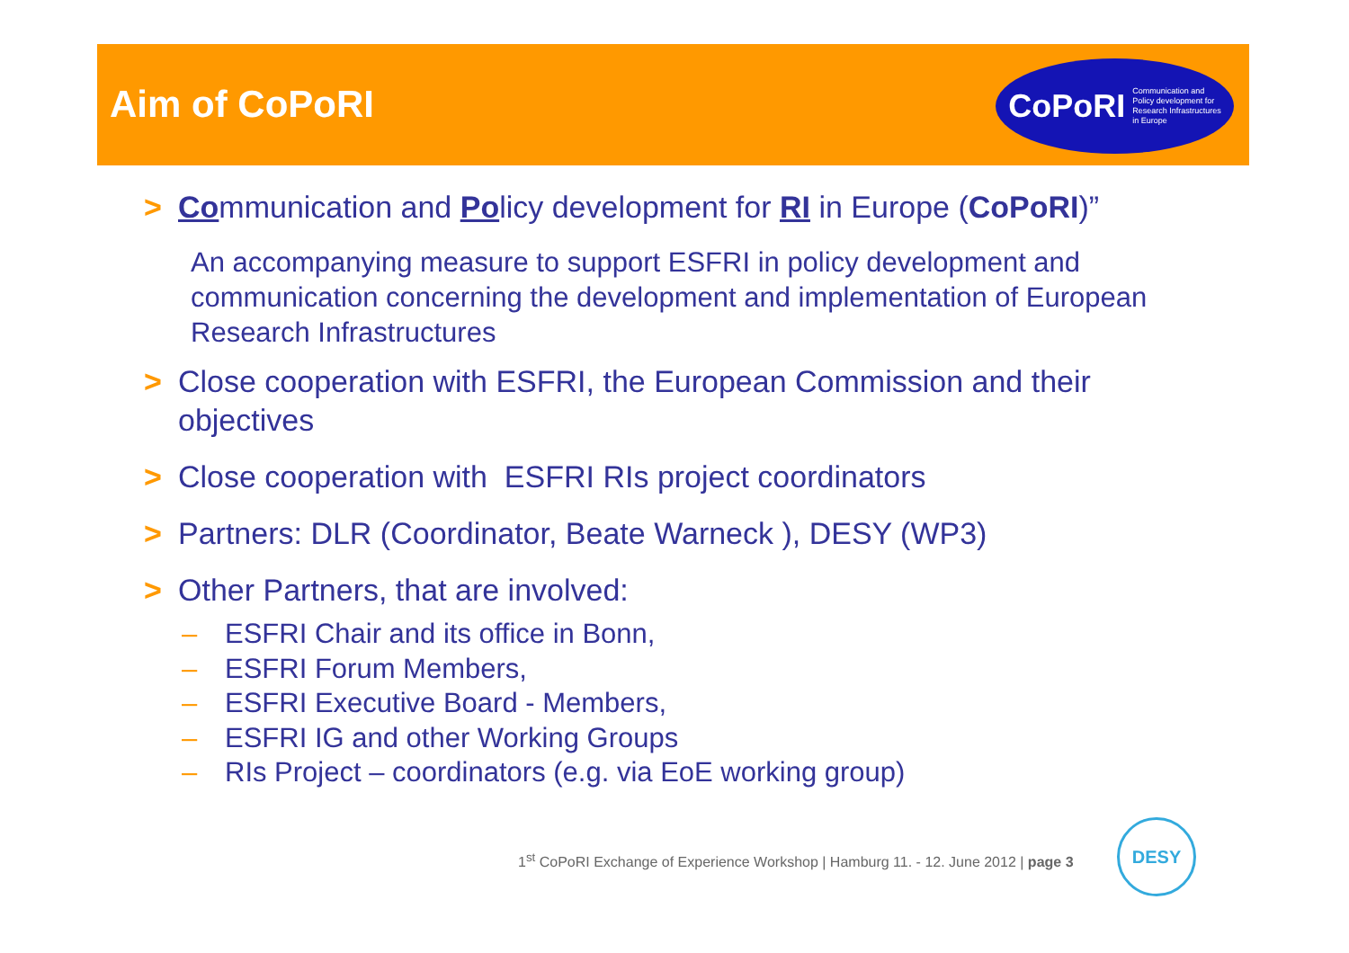Aim of CoPoRI
CoPoRI Communication and
Policy development for
Research Infrastructures
in Europe
> Communication and Policy development for RI in Europe (CoPoRI)”
An accompanying measure to support ESFRI in policy development and communication concerning the development and implementation of European Research Infrastructures
> Close cooperation with ESFRI, the European Commission and their objectives
> Close cooperation with ESFRI RIs project coordinators
> Partners: DLR (Coordinator, Beate Warneck ), DESY (WP3)
> Other Partners, that are involved:
– ESFRI Chair and its office in Bonn,
– ESFRI Forum Members,
– ESFRI Executive Board - Members,
– ESFRI IG and other Working Groups
– RIs Project – coordinators (e.g. via EoE working group)
1<sup>st</sup> CoPoRI Exchange of Experience Workshop | Hamburg 11. - 12. June 2012 | page 3
DESY